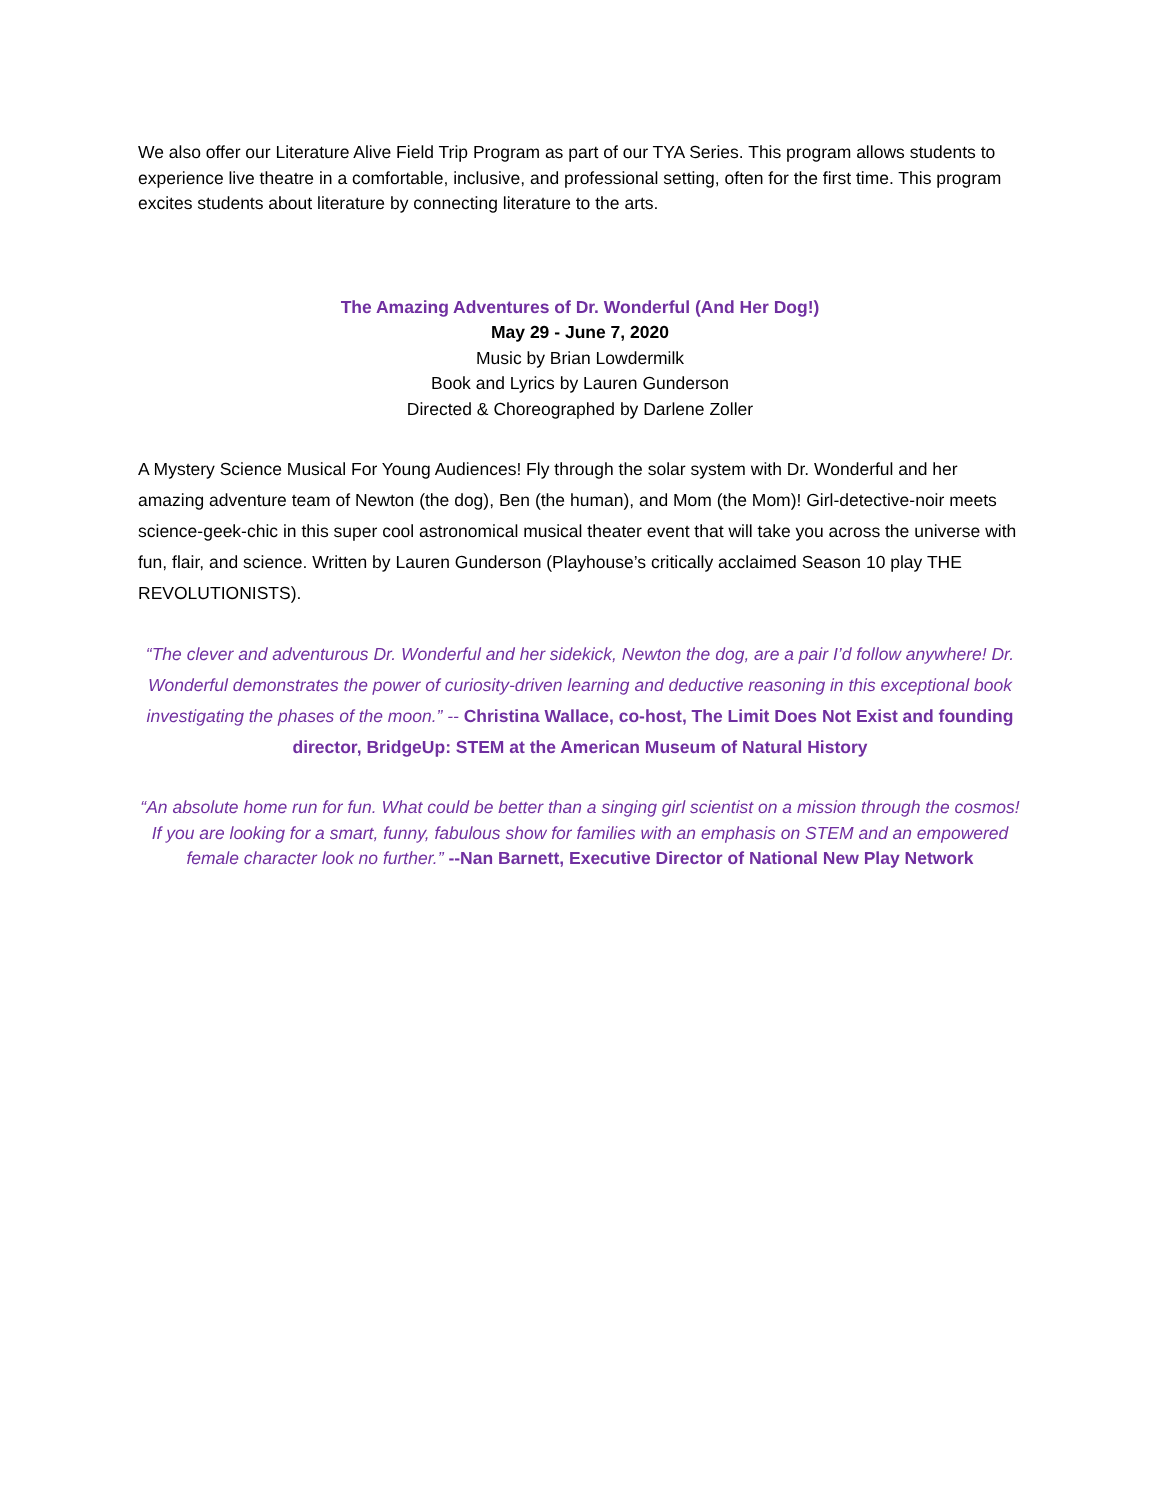We also offer our Literature Alive Field Trip Program as part of our TYA Series. This program allows students to experience live theatre in a comfortable, inclusive, and professional setting, often for the first time. This program excites students about literature by connecting literature to the arts.
The Amazing Adventures of Dr. Wonderful (And Her Dog!)
May 29 - June 7, 2020
Music by Brian Lowdermilk
Book and Lyrics by Lauren Gunderson
Directed & Choreographed by Darlene Zoller
A Mystery Science Musical For Young Audiences! Fly through the solar system with Dr. Wonderful and her amazing adventure team of Newton (the dog), Ben (the human), and Mom (the Mom)! Girl-detective-noir meets science-geek-chic in this super cool astronomical musical theater event that will take you across the universe with fun, flair, and science. Written by Lauren Gunderson (Playhouse’s critically acclaimed Season 10 play THE REVOLUTIONISTS).
“The clever and adventurous Dr. Wonderful and her sidekick, Newton the dog, are a pair I’d follow anywhere! Dr. Wonderful demonstrates the power of curiosity-driven learning and deductive reasoning in this exceptional book investigating the phases of the moon.” -- Christina Wallace, co-host, The Limit Does Not Exist and founding director, BridgeUp: STEM at the American Museum of Natural History
“An absolute home run for fun. What could be better than a singing girl scientist on a mission through the cosmos! If you are looking for a smart, funny, fabulous show for families with an emphasis on STEM and an empowered female character look no further.” --Nan Barnett, Executive Director of National New Play Network